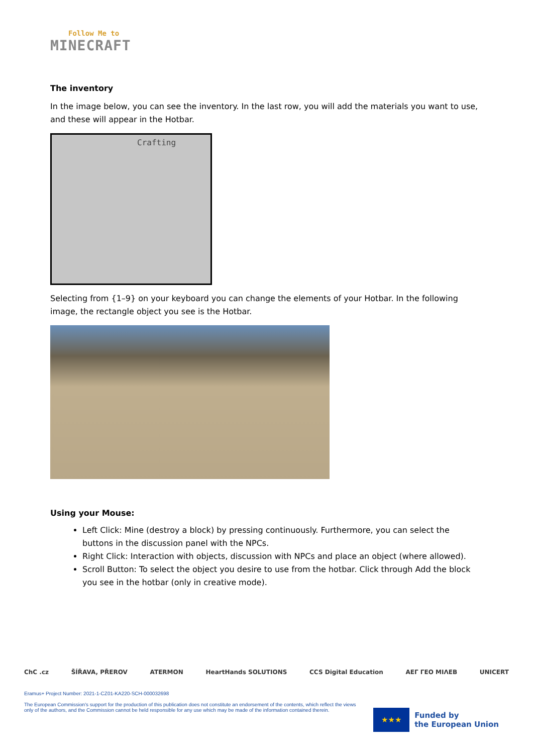Follow Me to
MINECRAFT
The inventory
In the image below, you can see the inventory. In the last row, you will add the materials you want to use, and these will appear in the Hotbar.
Crafting
Selecting from {1–9} on your keyboard you can change the elements of your Hotbar. In the following image, the rectangle object you see is the Hotbar.
Using your Mouse:
Left Click: Mine (destroy a block) by pressing continuously. Furthermore, you can select the buttons in the discussion panel with the NPCs.
Right Click: Interaction with objects, discussion with NPCs and place an object (where allowed).
Scroll Button: To select the object you desire to use from the hotbar. Click through Add the block you see in the hotbar (only in creative mode).
ChC .cz ŠÍŘAVA, PŘEROV ATERMON HeartHands SOLUTIONS CCS Digital Education AEΓ ΓΕΟ ΜΙΛΕΒ UNICERT
Eramus+ Project Number: 2021-1-CZ01-KA220-SCH-000032698
The European Commission's support for the production of this publication does not constitute an endorsement of the contents, which reflect the views
only of the authors, and the Commission cannot be held responsible for any use which may be made of the information contained therein.
★★★
Funded by
the European Union